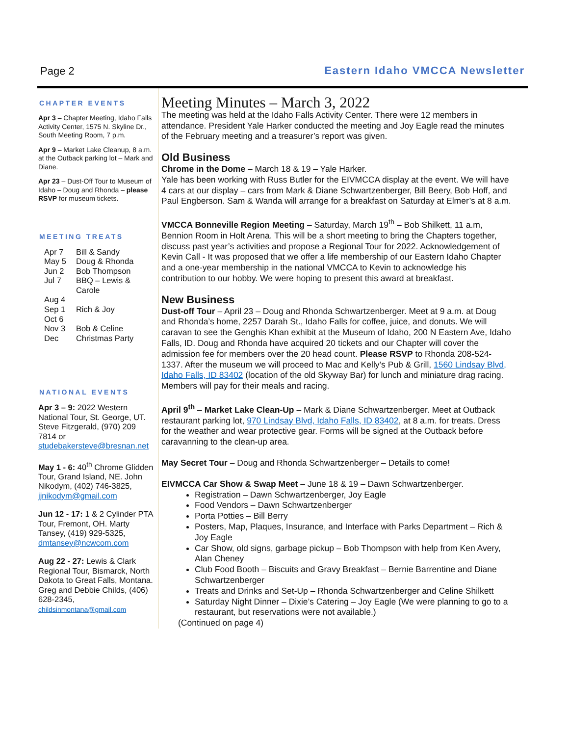Page 2 Eastern Idaho VMCCA Newsletter
CHAPTER EVENTS
Apr 3 – Chapter Meeting, Idaho Falls Activity Center, 1575 N. Skyline Dr., South Meeting Room, 7 p.m.
Apr 9 – Market Lake Cleanup, 8 a.m. at the Outback parking lot – Mark and Diane.
Apr 23 – Dust-Off Tour to Museum of Idaho – Doug and Rhonda – please RSVP for museum tickets.
MEETING TREATS
| Apr 7 | Bill & Sandy |
| May 5 | Doug & Rhonda |
| Jun 2 | Bob Thompson |
| Jul 7 | BBQ – Lewis & Carole |
| Aug 4 | |
| Sep 1 | Rich & Joy |
| Oct 6 | |
| Nov 3 | Bob & Celine |
| Dec | Christmas Party |
NATIONAL EVENTS
Apr 3 – 9: 2022 Western National Tour, St. George, UT. Steve Fitzgerald, (970) 209 7814 or studebakersteve@bresnan.net
May 1 - 6: 40<sup>th</sup> Chrome Glidden Tour, Grand Island, NE. John Nikodym, (402) 746-3825, jjnikodym@gmail.com
Jun 12 - 17: 1 & 2 Cylinder PTA Tour, Fremont, OH. Marty Tansey, (419) 929-5325, dmtansey@ncwcom.com
Aug 22 - 27: Lewis & Clark Regional Tour, Bismarck, North Dakota to Great Falls, Montana. Greg and Debbie Childs, (406) 628-2345, childsinmontana@gmail.com
Meeting Minutes – March 3, 2022
The meeting was held at the Idaho Falls Activity Center. There were 12 members in attendance. President Yale Harker conducted the meeting and Joy Eagle read the minutes of the February meeting and a treasurer’s report was given.
Old Business
Chrome in the Dome – March 18 & 19 – Yale Harker.
Yale has been working with Russ Butler for the EIVMCCA display at the event. We will have 4 cars at our display – cars from Mark & Diane Schwartzenberger, Bill Beery, Bob Hoff, and Paul Engberson. Sam & Wanda will arrange for a breakfast on Saturday at Elmer’s at 8 a.m.
VMCCA Bonneville Region Meeting – Saturday, March 19<sup>th</sup> – Bob Shilkett, 11 a.m, Bennion Room in Holt Arena. This will be a short meeting to bring the Chapters together, discuss past year’s activities and propose a Regional Tour for 2022. Acknowledgement of Kevin Call - It was proposed that we offer a life membership of our Eastern Idaho Chapter and a one-year membership in the national VMCCA to Kevin to acknowledge his contribution to our hobby. We were hoping to present this award at breakfast.
New Business
Dust-off Tour – April 23 – Doug and Rhonda Schwartzenberger. Meet at 9 a.m. at Doug and Rhonda’s home, 2257 Darah St., Idaho Falls for coffee, juice, and donuts. We will caravan to see the Genghis Khan exhibit at the Museum of Idaho, 200 N Eastern Ave, Idaho Falls, ID. Doug and Rhonda have acquired 20 tickets and our Chapter will cover the admission fee for members over the 20 head count. Please RSVP to Rhonda 208-524-1337. After the museum we will proceed to Mac and Kelly’s Pub & Grill, 1560 Lindsay Blvd, Idaho Falls, ID 83402 (location of the old Skyway Bar) for lunch and miniature drag racing. Members will pay for their meals and racing.
April 9<sup>th</sup> – Market Lake Clean-Up – Mark & Diane Schwartzenberger. Meet at Outback restaurant parking lot, 970 Lindsay Blvd, Idaho Falls, ID 83402, at 8 a.m. for treats. Dress for the weather and wear protective gear. Forms will be signed at the Outback before caravanning to the clean-up area.
May Secret Tour – Doug and Rhonda Schwartzenberger – Details to come!
EIVMCCA Car Show & Swap Meet – June 18 & 19 – Dawn Schwartzenberger.
Registration – Dawn Schwartzenberger, Joy Eagle
Food Vendors – Dawn Schwartzenberger
Porta Potties – Bill Berry
Posters, Map, Plaques, Insurance, and Interface with Parks Department – Rich & Joy Eagle
Car Show, old signs, garbage pickup – Bob Thompson with help from Ken Avery, Alan Cheney
Club Food Booth – Biscuits and Gravy Breakfast – Bernie Barrentine and Diane Schwartzenberger
Treats and Drinks and Set-Up – Rhonda Schwartzenberger and Celine Shilkett
Saturday Night Dinner – Dixie’s Catering – Joy Eagle (We were planning to go to a restaurant, but reservations were not available.)
(Continued on page 4)